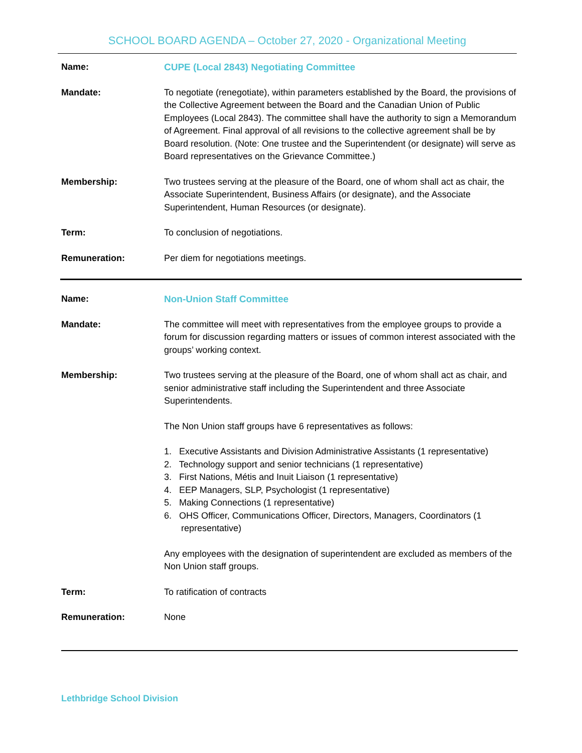SCHOOL BOARD AGENDA – October 27, 2020 - Organizational Meeting
Name: CUPE (Local 2843) Negotiating Committee
Mandate: To negotiate (renegotiate), within parameters established by the Board, the provisions of the Collective Agreement between the Board and the Canadian Union of Public Employees (Local 2843). The committee shall have the authority to sign a Memorandum of Agreement. Final approval of all revisions to the collective agreement shall be by Board resolution. (Note: One trustee and the Superintendent (or designate) will serve as Board representatives on the Grievance Committee.)
Membership: Two trustees serving at the pleasure of the Board, one of whom shall act as chair, the Associate Superintendent, Business Affairs (or designate), and the Associate Superintendent, Human Resources (or designate).
Term: To conclusion of negotiations.
Remuneration: Per diem for negotiations meetings.
Name: Non-Union Staff Committee
Mandate: The committee will meet with representatives from the employee groups to provide a forum for discussion regarding matters or issues of common interest associated with the groups’ working context.
Membership: Two trustees serving at the pleasure of the Board, one of whom shall act as chair, and senior administrative staff including the Superintendent and three Associate Superintendents.
The Non Union staff groups have 6 representatives as follows:
1. Executive Assistants and Division Administrative Assistants (1 representative)
2. Technology support and senior technicians (1 representative)
3. First Nations, Métis and Inuit Liaison (1 representative)
4. EEP Managers, SLP, Psychologist (1 representative)
5. Making Connections (1 representative)
6. OHS Officer, Communications Officer, Directors, Managers, Coordinators (1 representative)
Any employees with the designation of superintendent are excluded as members of the Non Union staff groups.
Term: To ratification of contracts
Remuneration: None
Lethbridge School Division